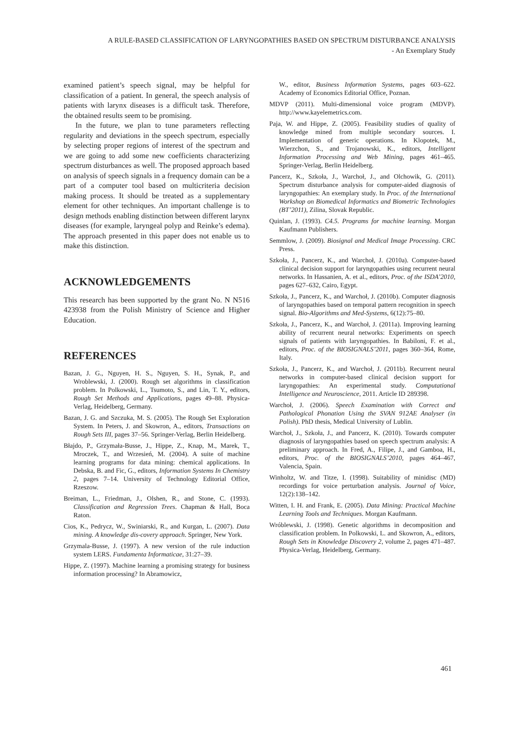A RULE-BASED CLASSIFICATION OF LARYNGOPATHIES BASED ON SPECTRUM DISTURBANCE ANALYSIS
- An Exemplary Study
examined patient’s speech signal, may be helpful for classification of a patient. In general, the speech analysis of patients with larynx diseases is a difficult task. Therefore, the obtained results seem to be promising.
In the future, we plan to tune parameters reflecting regularity and deviations in the speech spectrum, especially by selecting proper regions of interest of the spectrum and we are going to add some new coefficients characterizing spectrum disturbances as well. The proposed approach based on analysis of speech signals in a frequency domain can be a part of a computer tool based on multicriteria decision making process. It should be treated as a supplementary element for other techniques. An important challenge is to design methods enabling distinction between different larynx diseases (for example, laryngeal polyp and Reinke’s edema). The approach presented in this paper does not enable us to make this distinction.
ACKNOWLEDGEMENTS
This research has been supported by the grant No. N N516 423938 from the Polish Ministry of Science and Higher Education.
REFERENCES
Bazan, J. G., Nguyen, H. S., Nguyen, S. H., Synak, P., and Wroblewski, J. (2000). Rough set algorithms in classification problem. In Polkowski, L., Tsumoto, S., and Lin, T. Y., editors, Rough Set Methods and Applications, pages 49–88. Physica-Verlag, Heidelberg, Germany.
Bazan, J. G. and Szczuka, M. S. (2005). The Rough Set Exploration System. In Peters, J. and Skowron, A., editors, Transactions on Rough Sets III, pages 37–56. Springer-Verlag, Berlin Heidelberg.
Błajdo, P., Grzymała-Busse, J., Hippe, Z., Knap, M., Marek, T., Mroczek, T., and Wrzesień, M. (2004). A suite of machine learning programs for data mining: chemical applications. In Debska, B. and Fic, G., editors, Information Systems In Chemistry 2, pages 7–14. University of Technology Editorial Office, Rzeszow.
Breiman, L., Friedman, J., Olshen, R., and Stone, C. (1993). Classification and Regression Trees. Chapman & Hall, Boca Raton.
Cios, K., Pedrycz, W., Swiniarski, R., and Kurgan, L. (2007). Data mining. A knowledge dis-covery approach. Springer, New York.
Grzymala-Busse, J. (1997). A new version of the rule induction system LERS. Fundamenta Informaticae, 31:27–39.
Hippe, Z. (1997). Machine learning a promising strategy for business information processing? In Abramowicz,
W., editor, Business Information Systems, pages 603–622. Academy of Economics Editorial Office, Poznan.
MDVP (2011). Multi-dimensional voice program (MDVP). http://www.kayelemetrics.com.
Paja, W. and Hippe, Z. (2005). Feasibility studies of quality of knowledge mined from multiple secondary sources. I. Implementation of generic operations. In Klopotek, M., Wierzchon, S., and Trojanowski, K., editors, Intelligent Information Processing and Web Mining, pages 461–465. Springer-Verlag, Berlin Heidelberg.
Pancerz, K., Szkoła, J., Warchoł, J., and Olchowik, G. (2011). Spectrum disturbance analysis for computer-aided diagnosis of laryngopathies: An exemplary study. In Proc. of the International Workshop on Biomedical Informatics and Biometric Technologies (BT’2011), Zilina, Slovak Republic.
Quinlan, J. (1993). C4.5. Programs for machine learning. Morgan Kaufmann Publishers.
Semmlow, J. (2009). Biosignal and Medical Image Processing. CRC Press.
Szkoła, J., Pancerz, K., and Warchoł, J. (2010a). Computer-based clinical decision support for laryngopathies using recurrent neural networks. In Hassanien, A. et al., editors, Proc. of the ISDA’2010, pages 627–632, Cairo, Egypt.
Szkoła, J., Pancerz, K., and Warchoł, J. (2010b). Computer diagnosis of laryngopathies based on temporal pattern recognition in speech signal. Bio-Algorithms and Med-Systems, 6(12):75–80.
Szkoła, J., Pancerz, K., and Warchoł, J. (2011a). Improving learning ability of recurrent neural networks: Experiments on speech signals of patients with laryngopathies. In Babiloni, F. et al., editors, Proc. of the BIOSIGNALS’2011, pages 360–364, Rome, Italy.
Szkoła, J., Pancerz, K., and Warchoł, J. (2011b). Recurrent neural networks in computer-based clinical decision support for laryngopathies: An experimental study. Computational Intelligence and Neuroscience, 2011. Article ID 289398.
Warchoł, J. (2006). Speech Examination with Correct and Pathological Phonation Using the SVAN 912AE Analyser (in Polish). PhD thesis, Medical University of Lublin.
Warchoł, J., Szkoła, J., and Pancerz, K. (2010). Towards computer diagnosis of laryngopathies based on speech spectrum analysis: A preliminary approach. In Fred, A., Filipe, J., and Gamboa, H., editors, Proc. of the BIOSIGNALS’2010, pages 464–467, Valencia, Spain.
Winholtz, W. and Titze, I. (1998). Suitability of minidisc (MD) recordings for voice perturbation analysis. Journal of Voice, 12(2):138–142.
Witten, I. H. and Frank, E. (2005). Data Mining: Practical Machine Learning Tools and Techniques. Morgan Kaufmann.
Wróblewski, J. (1998). Genetic algorithms in decomposition and classification problem. In Polkowski, L. and Skowron, A., editors, Rough Sets in Knowledge Discovery 2, volume 2, pages 471–487. Physica-Verlag, Heidelberg, Germany.
461